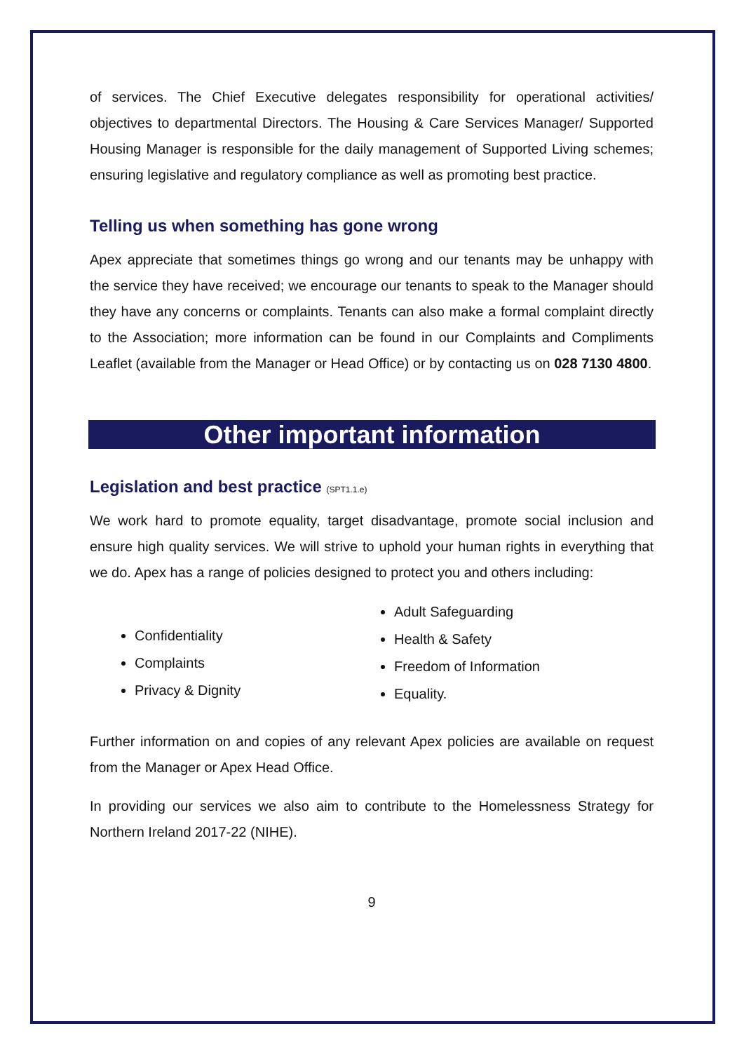of services. The Chief Executive delegates responsibility for operational activities/ objectives to departmental Directors. The Housing & Care Services Manager/ Supported Housing Manager is responsible for the daily management of Supported Living schemes; ensuring legislative and regulatory compliance as well as promoting best practice.
Telling us when something has gone wrong
Apex appreciate that sometimes things go wrong and our tenants may be unhappy with the service they have received; we encourage our tenants to speak to the Manager should they have any concerns or complaints. Tenants can also make a formal complaint directly to the Association; more information can be found in our Complaints and Compliments Leaflet (available from the Manager or Head Office) or by contacting us on 028 7130 4800.
Other important information
Legislation and best practice (SPT1.1.e)
We work hard to promote equality, target disadvantage, promote social inclusion and ensure high quality services. We will strive to uphold your human rights in everything that we do. Apex has a range of policies designed to protect you and others including:
Confidentiality
Complaints
Privacy & Dignity
Adult Safeguarding
Health & Safety
Freedom of Information
Equality.
Further information on and copies of any relevant Apex policies are available on request from the Manager or Apex Head Office.
In providing our services we also aim to contribute to the Homelessness Strategy for Northern Ireland 2017-22 (NIHE).
9